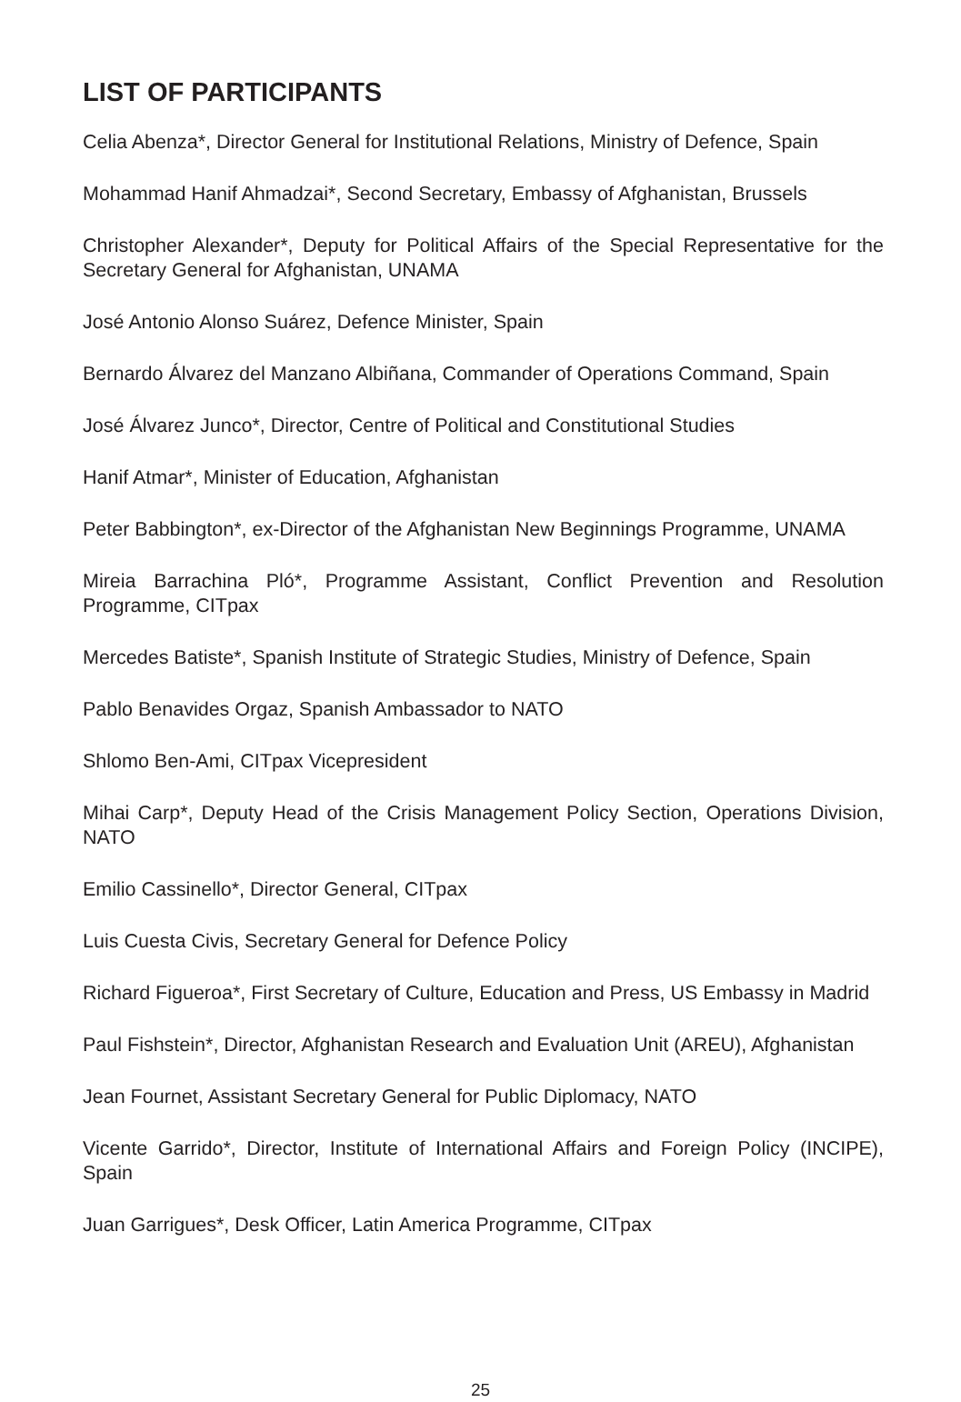LIST OF PARTICIPANTS
Celia Abenza*, Director General for Institutional Relations, Ministry of Defence, Spain
Mohammad Hanif Ahmadzai*, Second Secretary, Embassy of Afghanistan, Brussels
Christopher Alexander*, Deputy for Political Affairs of the Special Representative for the Secretary General for Afghanistan, UNAMA
José Antonio Alonso Suárez, Defence Minister, Spain
Bernardo Álvarez del Manzano Albiñana, Commander of Operations Command, Spain
José Álvarez Junco*, Director, Centre of Political and Constitutional Studies
Hanif Atmar*, Minister of Education, Afghanistan
Peter Babbington*, ex-Director of the Afghanistan New Beginnings Programme, UNAMA
Mireia Barrachina Pló*, Programme Assistant, Conflict Prevention and Resolution Programme, CITpax
Mercedes Batiste*, Spanish Institute of Strategic Studies, Ministry of Defence, Spain
Pablo Benavides Orgaz, Spanish Ambassador to NATO
Shlomo Ben-Ami, CITpax Vicepresident
Mihai Carp*, Deputy Head of the Crisis Management Policy Section, Operations Division, NATO
Emilio Cassinello*, Director General, CITpax
Luis Cuesta Civis, Secretary General for Defence Policy
Richard Figueroa*, First Secretary of Culture, Education and Press, US Embassy in Madrid
Paul Fishstein*, Director, Afghanistan Research and Evaluation Unit (AREU), Afghanistan
Jean Fournet, Assistant Secretary General for Public Diplomacy, NATO
Vicente Garrido*, Director, Institute of International Affairs and Foreign Policy (INCIPE), Spain
Juan Garrigues*, Desk Officer, Latin America Programme, CITpax
25